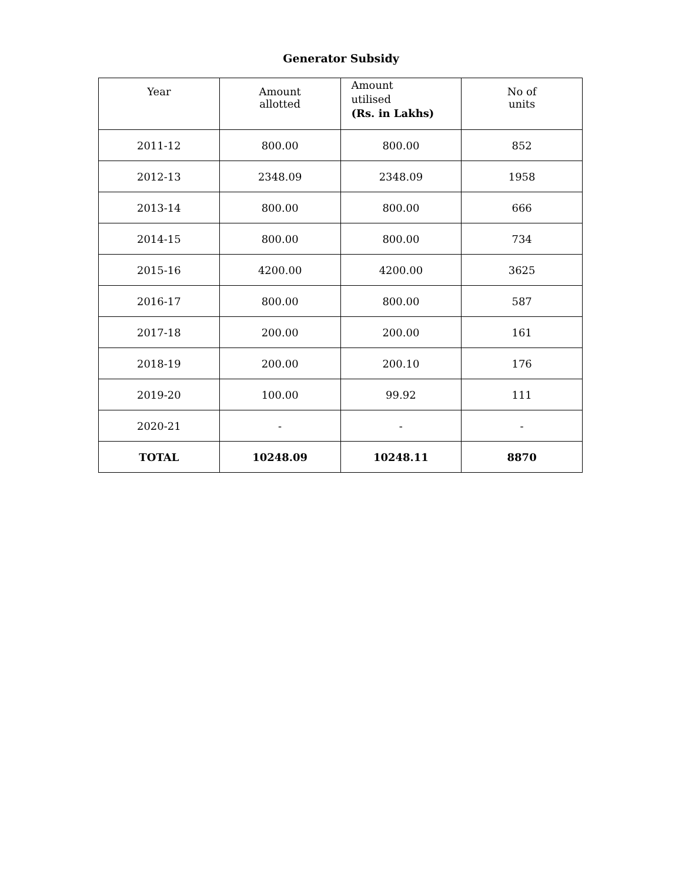Generator Subsidy
| Year | Amount allotted | Amount utilised (Rs. in Lakhs) | No of units |
| --- | --- | --- | --- |
| 2011-12 | 800.00 | 800.00 | 852 |
| 2012-13 | 2348.09 | 2348.09 | 1958 |
| 2013-14 | 800.00 | 800.00 | 666 |
| 2014-15 | 800.00 | 800.00 | 734 |
| 2015-16 | 4200.00 | 4200.00 | 3625 |
| 2016-17 | 800.00 | 800.00 | 587 |
| 2017-18 | 200.00 | 200.00 | 161 |
| 2018-19 | 200.00 | 200.10 | 176 |
| 2019-20 | 100.00 | 99.92 | 111 |
| 2020-21 | - | - | - |
| TOTAL | 10248.09 | 10248.11 | 8870 |